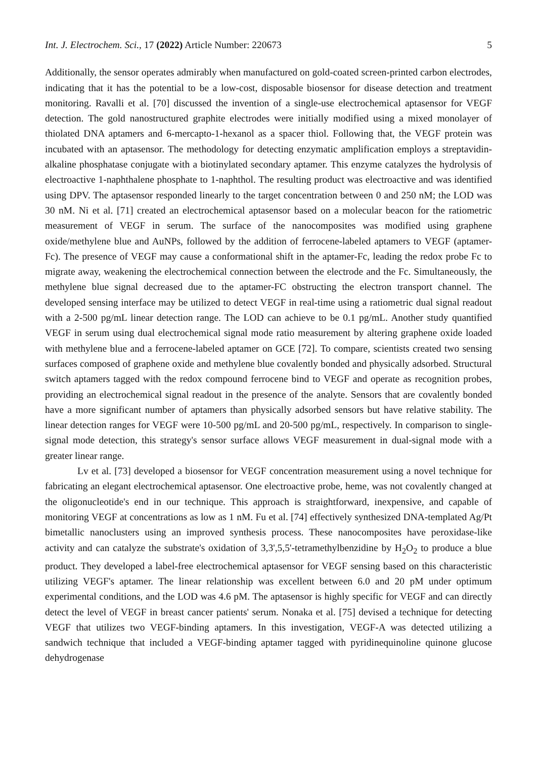Int. J. Electrochem. Sci., 17 (2022) Article Number: 220673 5
Additionally, the sensor operates admirably when manufactured on gold-coated screen-printed carbon electrodes, indicating that it has the potential to be a low-cost, disposable biosensor for disease detection and treatment monitoring. Ravalli et al. [70] discussed the invention of a single-use electrochemical aptasensor for VEGF detection. The gold nanostructured graphite electrodes were initially modified using a mixed monolayer of thiolated DNA aptamers and 6-mercapto-1-hexanol as a spacer thiol. Following that, the VEGF protein was incubated with an aptasensor. The methodology for detecting enzymatic amplification employs a streptavidin-alkaline phosphatase conjugate with a biotinylated secondary aptamer. This enzyme catalyzes the hydrolysis of electroactive 1-naphthalene phosphate to 1-naphthol. The resulting product was electroactive and was identified using DPV. The aptasensor responded linearly to the target concentration between 0 and 250 nM; the LOD was 30 nM. Ni et al. [71] created an electrochemical aptasensor based on a molecular beacon for the ratiometric measurement of VEGF in serum. The surface of the nanocomposites was modified using graphene oxide/methylene blue and AuNPs, followed by the addition of ferrocene-labeled aptamers to VEGF (aptamer-Fc). The presence of VEGF may cause a conformational shift in the aptamer-Fc, leading the redox probe Fc to migrate away, weakening the electrochemical connection between the electrode and the Fc. Simultaneously, the methylene blue signal decreased due to the aptamer-FC obstructing the electron transport channel. The developed sensing interface may be utilized to detect VEGF in real-time using a ratiometric dual signal readout with a 2-500 pg/mL linear detection range. The LOD can achieve to be 0.1 pg/mL. Another study quantified VEGF in serum using dual electrochemical signal mode ratio measurement by altering graphene oxide loaded with methylene blue and a ferrocene-labeled aptamer on GCE [72]. To compare, scientists created two sensing surfaces composed of graphene oxide and methylene blue covalently bonded and physically adsorbed. Structural switch aptamers tagged with the redox compound ferrocene bind to VEGF and operate as recognition probes, providing an electrochemical signal readout in the presence of the analyte. Sensors that are covalently bonded have a more significant number of aptamers than physically adsorbed sensors but have relative stability. The linear detection ranges for VEGF were 10-500 pg/mL and 20-500 pg/mL, respectively. In comparison to single-signal mode detection, this strategy's sensor surface allows VEGF measurement in dual-signal mode with a greater linear range.
Lv et al. [73] developed a biosensor for VEGF concentration measurement using a novel technique for fabricating an elegant electrochemical aptasensor. One electroactive probe, heme, was not covalently changed at the oligonucleotide's end in our technique. This approach is straightforward, inexpensive, and capable of monitoring VEGF at concentrations as low as 1 nM. Fu et al. [74] effectively synthesized DNA-templated Ag/Pt bimetallic nanoclusters using an improved synthesis process. These nanocomposites have peroxidase-like activity and can catalyze the substrate's oxidation of 3,3',5,5'-tetramethylbenzidine by H<sub>2</sub>O<sub>2</sub> to produce a blue product. They developed a label-free electrochemical aptasensor for VEGF sensing based on this characteristic utilizing VEGF's aptamer. The linear relationship was excellent between 6.0 and 20 pM under optimum experimental conditions, and the LOD was 4.6 pM. The aptasensor is highly specific for VEGF and can directly detect the level of VEGF in breast cancer patients' serum. Nonaka et al. [75] devised a technique for detecting VEGF that utilizes two VEGF-binding aptamers. In this investigation, VEGF-A was detected utilizing a sandwich technique that included a VEGF-binding aptamer tagged with pyridinequinoline quinone glucose dehydrogenase